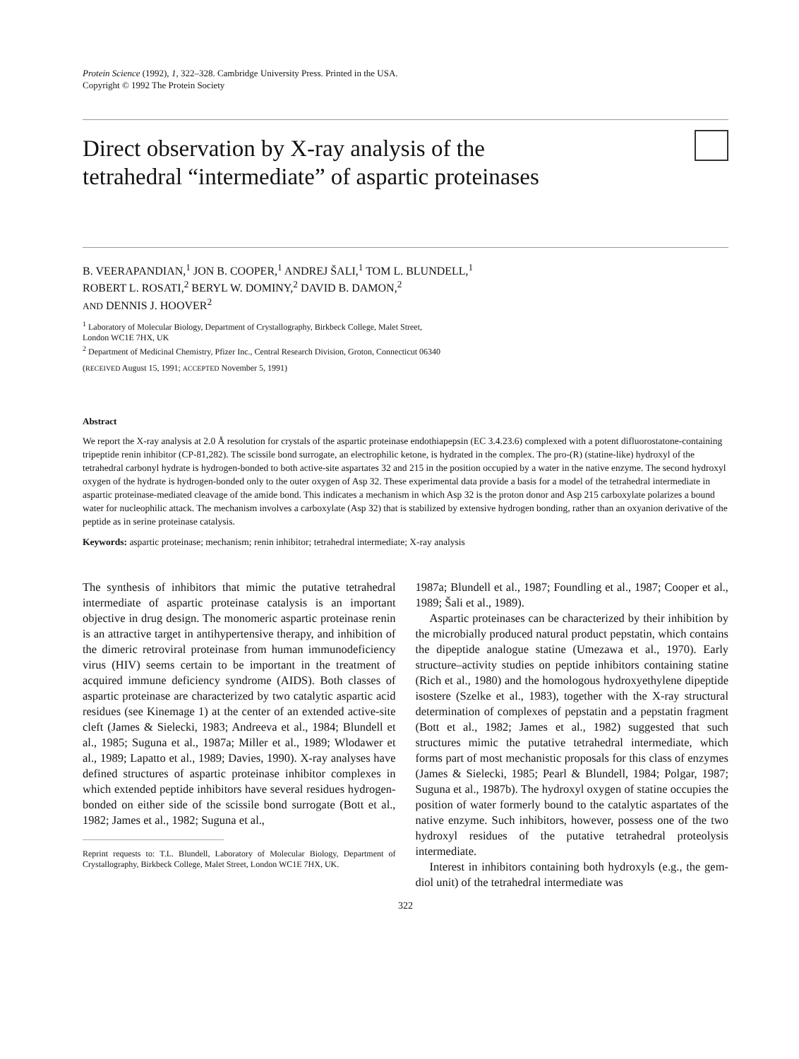Protein Science (1992), 1, 322–328. Cambridge University Press. Printed in the USA.
Copyright © 1992 The Protein Society
Direct observation by X-ray analysis of the
tetrahedral “intermediate” of aspartic proteinases
B. VEERAPANDIAN,<sup>1</sup> JON B. COOPER,<sup>1</sup> ANDREJ ŠALI,<sup>1</sup> TOM L. BLUNDELL,<sup>1</sup>
ROBERT L. ROSATI,<sup>2</sup> BERYL W. DOMINY,<sup>2</sup> DAVID B. DAMON,<sup>2</sup>
AND DENNIS J. HOOVER<sup>2</sup>
<sup>1</sup> Laboratory of Molecular Biology, Department of Crystallography, Birkbeck College, Malet Street,
London WC1E 7HX, UK
<sup>2</sup> Department of Medicinal Chemistry, Pfizer Inc., Central Research Division, Groton, Connecticut 06340
(RECEIVED August 15, 1991; ACCEPTED November 5, 1991)
Abstract
We report the X-ray analysis at 2.0 Å resolution for crystals of the aspartic proteinase endothiapepsin (EC 3.4.23.6) complexed with a potent difluorostatone-containing tripeptide renin inhibitor (CP-81,282). The scissile bond surrogate, an electrophilic ketone, is hydrated in the complex. The pro-(R) (statine-like) hydroxyl of the tetrahedral carbonyl hydrate is hydrogen-bonded to both active-site aspartates 32 and 215 in the position occupied by a water in the native enzyme. The second hydroxyl oxygen of the hydrate is hydrogen-bonded only to the outer oxygen of Asp 32. These experimental data provide a basis for a model of the tetrahedral intermediate in aspartic proteinase-mediated cleavage of the amide bond. This indicates a mechanism in which Asp 32 is the proton donor and Asp 215 carboxylate polarizes a bound water for nucleophilic attack. The mechanism involves a carboxylate (Asp 32) that is stabilized by extensive hydrogen bonding, rather than an oxyanion derivative of the peptide as in serine proteinase catalysis.
Keywords: aspartic proteinase; mechanism; renin inhibitor; tetrahedral intermediate; X-ray analysis
The synthesis of inhibitors that mimic the putative tetrahedral intermediate of aspartic proteinase catalysis is an important objective in drug design. The monomeric aspartic proteinase renin is an attractive target in antihypertensive therapy, and inhibition of the dimeric retroviral proteinase from human immunodeficiency virus (HIV) seems certain to be important in the treatment of acquired immune deficiency syndrome (AIDS). Both classes of aspartic proteinase are characterized by two catalytic aspartic acid residues (see Kinemage 1) at the center of an extended active-site cleft (James & Sielecki, 1983; Andreeva et al., 1984; Blundell et al., 1985; Suguna et al., 1987a; Miller et al., 1989; Wlodawer et al., 1989; Lapatto et al., 1989; Davies, 1990). X-ray analyses have defined structures of aspartic proteinase inhibitor complexes in which extended peptide inhibitors have several residues hydrogen-bonded on either side of the scissile bond surrogate (Bott et al., 1982; James et al., 1982; Suguna et al.,
Reprint requests to: T.L. Blundell, Laboratory of Molecular Biology, Department of Crystallography, Birkbeck College, Malet Street, London WC1E 7HX, UK.
1987a; Blundell et al., 1987; Foundling et al., 1987; Cooper et al., 1989; Šali et al., 1989).
Aspartic proteinases can be characterized by their inhibition by the microbially produced natural product pepstatin, which contains the dipeptide analogue statine (Umezawa et al., 1970). Early structure–activity studies on peptide inhibitors containing statine (Rich et al., 1980) and the homologous hydroxyethylene dipeptide isostere (Szelke et al., 1983), together with the X-ray structural determination of complexes of pepstatin and a pepstatin fragment (Bott et al., 1982; James et al., 1982) suggested that such structures mimic the putative tetrahedral intermediate, which forms part of most mechanistic proposals for this class of enzymes (James & Sielecki, 1985; Pearl & Blundell, 1984; Polgar, 1987; Suguna et al., 1987b). The hydroxyl oxygen of statine occupies the position of water formerly bound to the catalytic aspartates of the native enzyme. Such inhibitors, however, possess one of the two hydroxyl residues of the putative tetrahedral proteolysis intermediate.
Interest in inhibitors containing both hydroxyls (e.g., the gem-diol unit) of the tetrahedral intermediate was
322